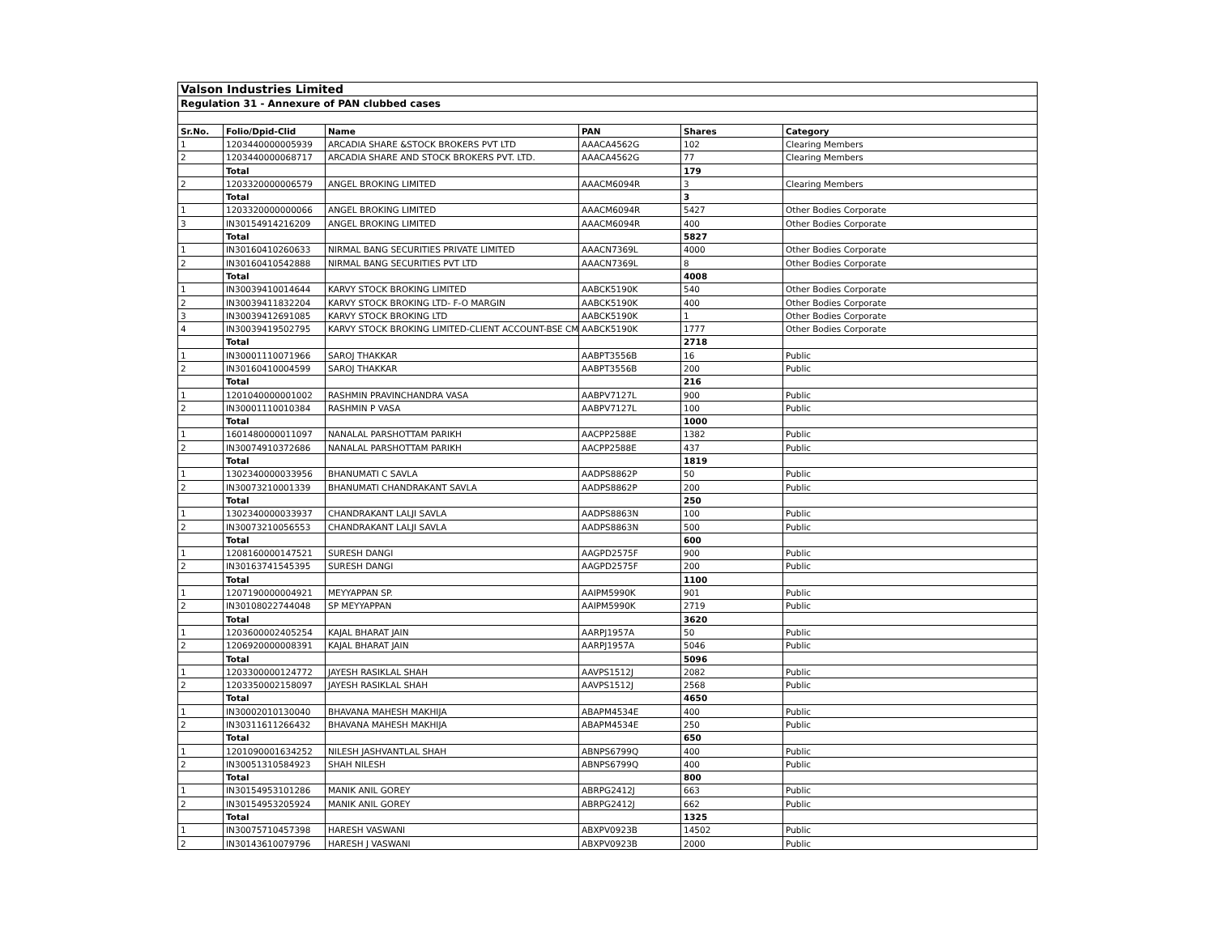Valson Industries Limited
Regulation 31 - Annexure of PAN clubbed cases
| Sr.No. | Folio/Dpid-Clid | Name | PAN | Shares | Category |
| --- | --- | --- | --- | --- | --- |
| 1 | 1203440000005939 | ARCADIA SHARE &STOCK BROKERS PVT LTD | AAACA4562G | 102 | Clearing Members |
| 2 | 1203440000068717 | ARCADIA SHARE AND STOCK BROKERS PVT. LTD. | AAACA4562G | 77 | Clearing Members |
| | Total | | | 179 | |
| 2 | 1203320000006579 | ANGEL BROKING LIMITED | AAACM6094R | 3 | Clearing Members |
| | Total | | | 3 | |
| 1 | 1203320000000066 | ANGEL BROKING LIMITED | AAACM6094R | 5427 | Other Bodies Corporate |
| 3 | IN30154914216209 | ANGEL BROKING LIMITED | AAACM6094R | 400 | Other Bodies Corporate |
| | Total | | | 5827 | |
| 1 | IN30160410260633 | NIRMAL BANG SECURITIES PRIVATE LIMITED | AAACN7369L | 4000 | Other Bodies Corporate |
| 2 | IN30160410542888 | NIRMAL BANG SECURITIES PVT LTD | AAACN7369L | 8 | Other Bodies Corporate |
| | Total | | | 4008 | |
| 1 | IN30039410014644 | KARVY STOCK BROKING LIMITED | AABCK5190K | 540 | Other Bodies Corporate |
| 2 | IN30039411832204 | KARVY STOCK BROKING LTD- F-O MARGIN | AABCK5190K | 400 | Other Bodies Corporate |
| 3 | IN30039412691085 | KARVY STOCK BROKING LTD | AABCK5190K | 1 | Other Bodies Corporate |
| 4 | IN30039419502795 | KARVY STOCK BROKING LIMITED-CLIENT ACCOUNT-BSE CM | AABCK5190K | 1777 | Other Bodies Corporate |
| | Total | | | 2718 | |
| 1 | IN30001110071966 | SAROJ THAKKAR | AABPT3556B | 16 | Public |
| 2 | IN30160410004599 | SAROJ THAKKAR | AABPT3556B | 200 | Public |
| | Total | | | 216 | |
| 1 | 1201040000001002 | RASHMIN PRAVINCHANDRA VASA | AABPV7127L | 900 | Public |
| 2 | IN30001110010384 | RASHMIN P VASA | AABPV7127L | 100 | Public |
| | Total | | | 1000 | |
| 1 | 1601480000011097 | NANALAL PARSHOTTAM PARIKH | AACPP2588E | 1382 | Public |
| 2 | IN30074910372686 | NANALAL PARSHOTTAM PARIKH | AACPP2588E | 437 | Public |
| | Total | | | 1819 | |
| 1 | 1302340000033956 | BHANUMATI C SAVLA | AADPS8862P | 50 | Public |
| 2 | IN30073210001339 | BHANUMATI CHANDRAKANT SAVLA | AADPS8862P | 200 | Public |
| | Total | | | 250 | |
| 1 | 1302340000033937 | CHANDRAKANT LALJI SAVLA | AADPS8863N | 100 | Public |
| 2 | IN30073210056553 | CHANDRAKANT LALJI SAVLA | AADPS8863N | 500 | Public |
| | Total | | | 600 | |
| 1 | 1208160000147521 | SURESH DANGI | AAGPD2575F | 900 | Public |
| 2 | IN30163741545395 | SURESH DANGI | AAGPD2575F | 200 | Public |
| | Total | | | 1100 | |
| 1 | 1207190000004921 | MEYYAPPAN SP. | AAIPM5990K | 901 | Public |
| 2 | IN30108022744048 | SP MEYYAPPAN | AAIPM5990K | 2719 | Public |
| | Total | | | 3620 | |
| 1 | 1203600002405254 | KAJAL BHARAT JAIN | AARPJ1957A | 50 | Public |
| 2 | 1206920000008391 | KAJAL BHARAT JAIN | AARPJ1957A | 5046 | Public |
| | Total | | | 5096 | |
| 1 | 1203300000124772 | JAYESH RASIKLAL SHAH | AAVPS1512J | 2082 | Public |
| 2 | 1203350002158097 | JAYESH RASIKLAL SHAH | AAVPS1512J | 2568 | Public |
| | Total | | | 4650 | |
| 1 | IN30002010130040 | BHAVANA MAHESH MAKHIJA | ABAPM4534E | 400 | Public |
| 2 | IN30311611266432 | BHAVANA MAHESH MAKHIJA | ABAPM4534E | 250 | Public |
| | Total | | | 650 | |
| 1 | 1201090001634252 | NILESH JASHVANTLAL SHAH | ABNPS6799Q | 400 | Public |
| 2 | IN30051310584923 | SHAH NILESH | ABNPS6799Q | 400 | Public |
| | Total | | | 800 | |
| 1 | IN30154953101286 | MANIK ANIL GOREY | ABRPG2412J | 663 | Public |
| 2 | IN30154953205924 | MANIK ANIL GOREY | ABRPG2412J | 662 | Public |
| | Total | | | 1325 | |
| 1 | IN30075710457398 | HARESH VASWANI | ABXPV0923B | 14502 | Public |
| 2 | IN30143610079796 | HARESH J VASWANI | ABXPV0923B | 2000 | Public |